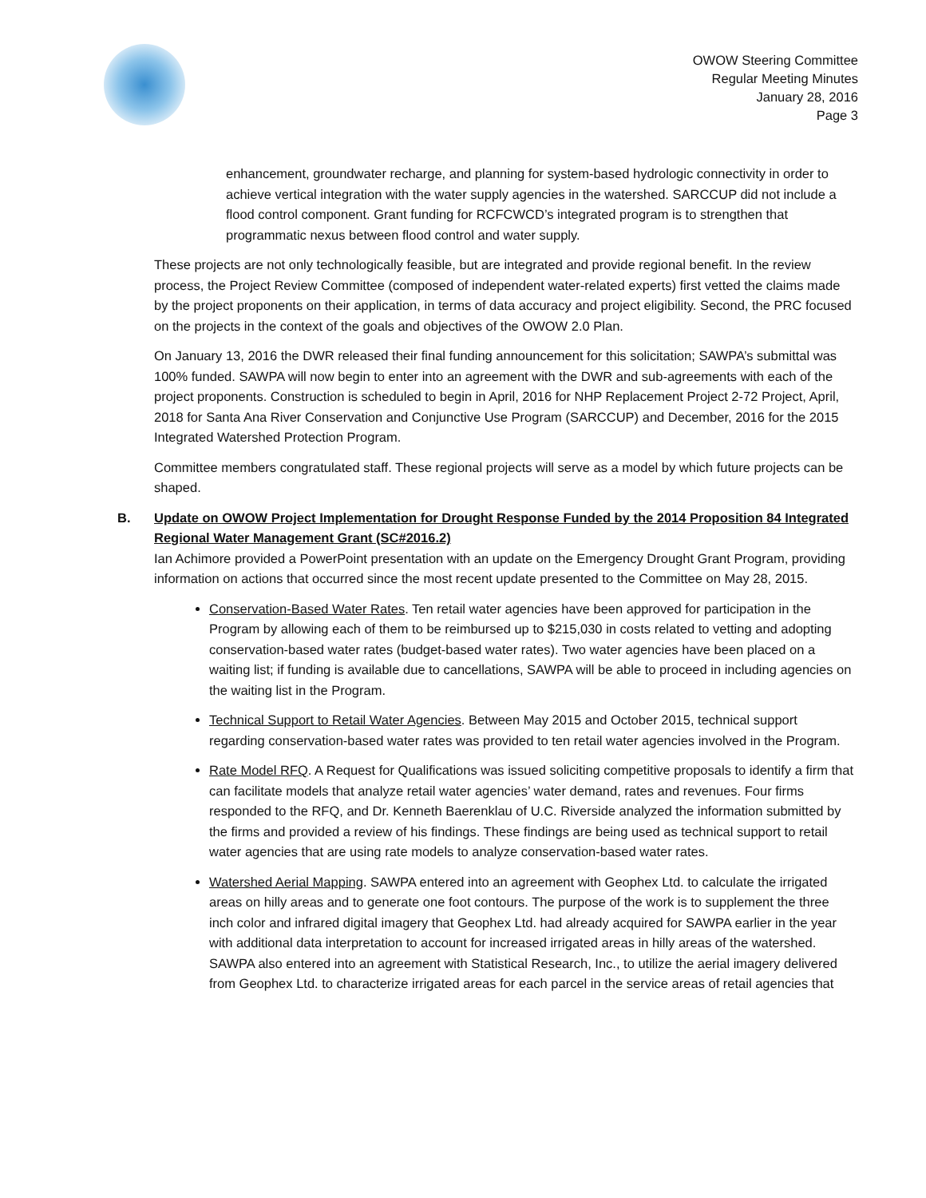OWOW Steering Committee
Regular Meeting Minutes
January 28, 2016
Page 3
enhancement, groundwater recharge, and planning for system-based hydrologic connectivity in order to achieve vertical integration with the water supply agencies in the watershed. SARCCUP did not include a flood control component. Grant funding for RCFCWCD’s integrated program is to strengthen that programmatic nexus between flood control and water supply.
These projects are not only technologically feasible, but are integrated and provide regional benefit. In the review process, the Project Review Committee (composed of independent water-related experts) first vetted the claims made by the project proponents on their application, in terms of data accuracy and project eligibility. Second, the PRC focused on the projects in the context of the goals and objectives of the OWOW 2.0 Plan.
On January 13, 2016 the DWR released their final funding announcement for this solicitation; SAWPA’s submittal was 100% funded. SAWPA will now begin to enter into an agreement with the DWR and sub-agreements with each of the project proponents. Construction is scheduled to begin in April, 2016 for NHP Replacement Project 2-72 Project, April, 2018 for Santa Ana River Conservation and Conjunctive Use Program (SARCCUP) and December, 2016 for the 2015 Integrated Watershed Protection Program.
Committee members congratulated staff. These regional projects will serve as a model by which future projects can be shaped.
B. Update on OWOW Project Implementation for Drought Response Funded by the 2014 Proposition 84 Integrated Regional Water Management Grant (SC#2016.2)
Ian Achimore provided a PowerPoint presentation with an update on the Emergency Drought Grant Program, providing information on actions that occurred since the most recent update presented to the Committee on May 28, 2015.
Conservation-Based Water Rates. Ten retail water agencies have been approved for participation in the Program by allowing each of them to be reimbursed up to $215,030 in costs related to vetting and adopting conservation-based water rates (budget-based water rates). Two water agencies have been placed on a waiting list; if funding is available due to cancellations, SAWPA will be able to proceed in including agencies on the waiting list in the Program.
Technical Support to Retail Water Agencies. Between May 2015 and October 2015, technical support regarding conservation-based water rates was provided to ten retail water agencies involved in the Program.
Rate Model RFQ. A Request for Qualifications was issued soliciting competitive proposals to identify a firm that can facilitate models that analyze retail water agencies’ water demand, rates and revenues. Four firms responded to the RFQ, and Dr. Kenneth Baerenklau of U.C. Riverside analyzed the information submitted by the firms and provided a review of his findings. These findings are being used as technical support to retail water agencies that are using rate models to analyze conservation-based water rates.
Watershed Aerial Mapping. SAWPA entered into an agreement with Geophex Ltd. to calculate the irrigated areas on hilly areas and to generate one foot contours. The purpose of the work is to supplement the three inch color and infrared digital imagery that Geophex Ltd. had already acquired for SAWPA earlier in the year with additional data interpretation to account for increased irrigated areas in hilly areas of the watershed. SAWPA also entered into an agreement with Statistical Research, Inc., to utilize the aerial imagery delivered from Geophex Ltd. to characterize irrigated areas for each parcel in the service areas of retail agencies that